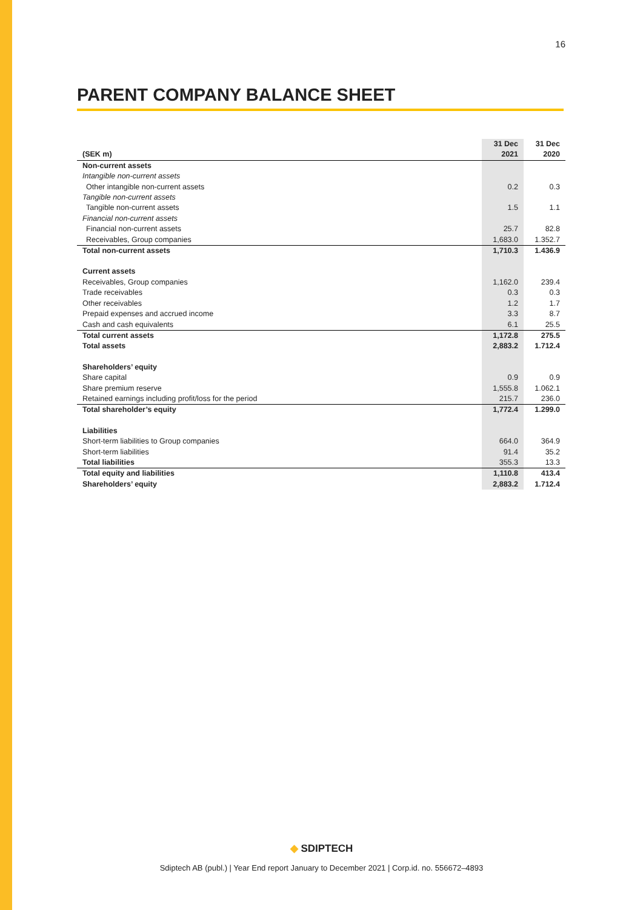16
PARENT COMPANY BALANCE SHEET
| (SEK m) | 31 Dec 2021 | 31 Dec 2020 |
| --- | --- | --- |
| Non-current assets | | |
| Intangible non-current assets | | |
| Other intangible non-current assets | 0.2 | 0.3 |
| Tangible non-current assets | | |
| Tangible non-current assets | 1.5 | 1.1 |
| Financial non-current assets | | |
| Financial non-current assets | 25.7 | 82.8 |
| Receivables, Group companies | 1,683.0 | 1.352.7 |
| Total non-current assets | 1,710.3 | 1.436.9 |
| Current assets | | |
| Receivables, Group companies | 1,162.0 | 239.4 |
| Trade receivables | 0.3 | 0.3 |
| Other receivables | 1.2 | 1.7 |
| Prepaid expenses and accrued income | 3.3 | 8.7 |
| Cash and cash equivalents | 6.1 | 25.5 |
| Total current assets | 1,172.8 | 275.5 |
| Total assets | 2,883.2 | 1.712.4 |
| Shareholders’ equity | | |
| Share capital | 0.9 | 0.9 |
| Share premium reserve | 1,555.8 | 1.062.1 |
| Retained earnings including profit/loss for the period | 215.7 | 236.0 |
| Total shareholder’s equity | 1,772.4 | 1.299.0 |
| Liabilities | | |
| Short-term liabilities to Group companies | 664.0 | 364.9 |
| Short-term liabilities | 91.4 | 35.2 |
| Total liabilities | 355.3 | 13.3 |
| Total equity and liabilities | 1,110.8 | 413.4 |
| Shareholders’ equity | 2,883.2 | 1.712.4 |
◆ SDIPTECH
Sdiptech AB (publ.) | Year End report January to December 2021 | Corp.id. no. 556672–4893